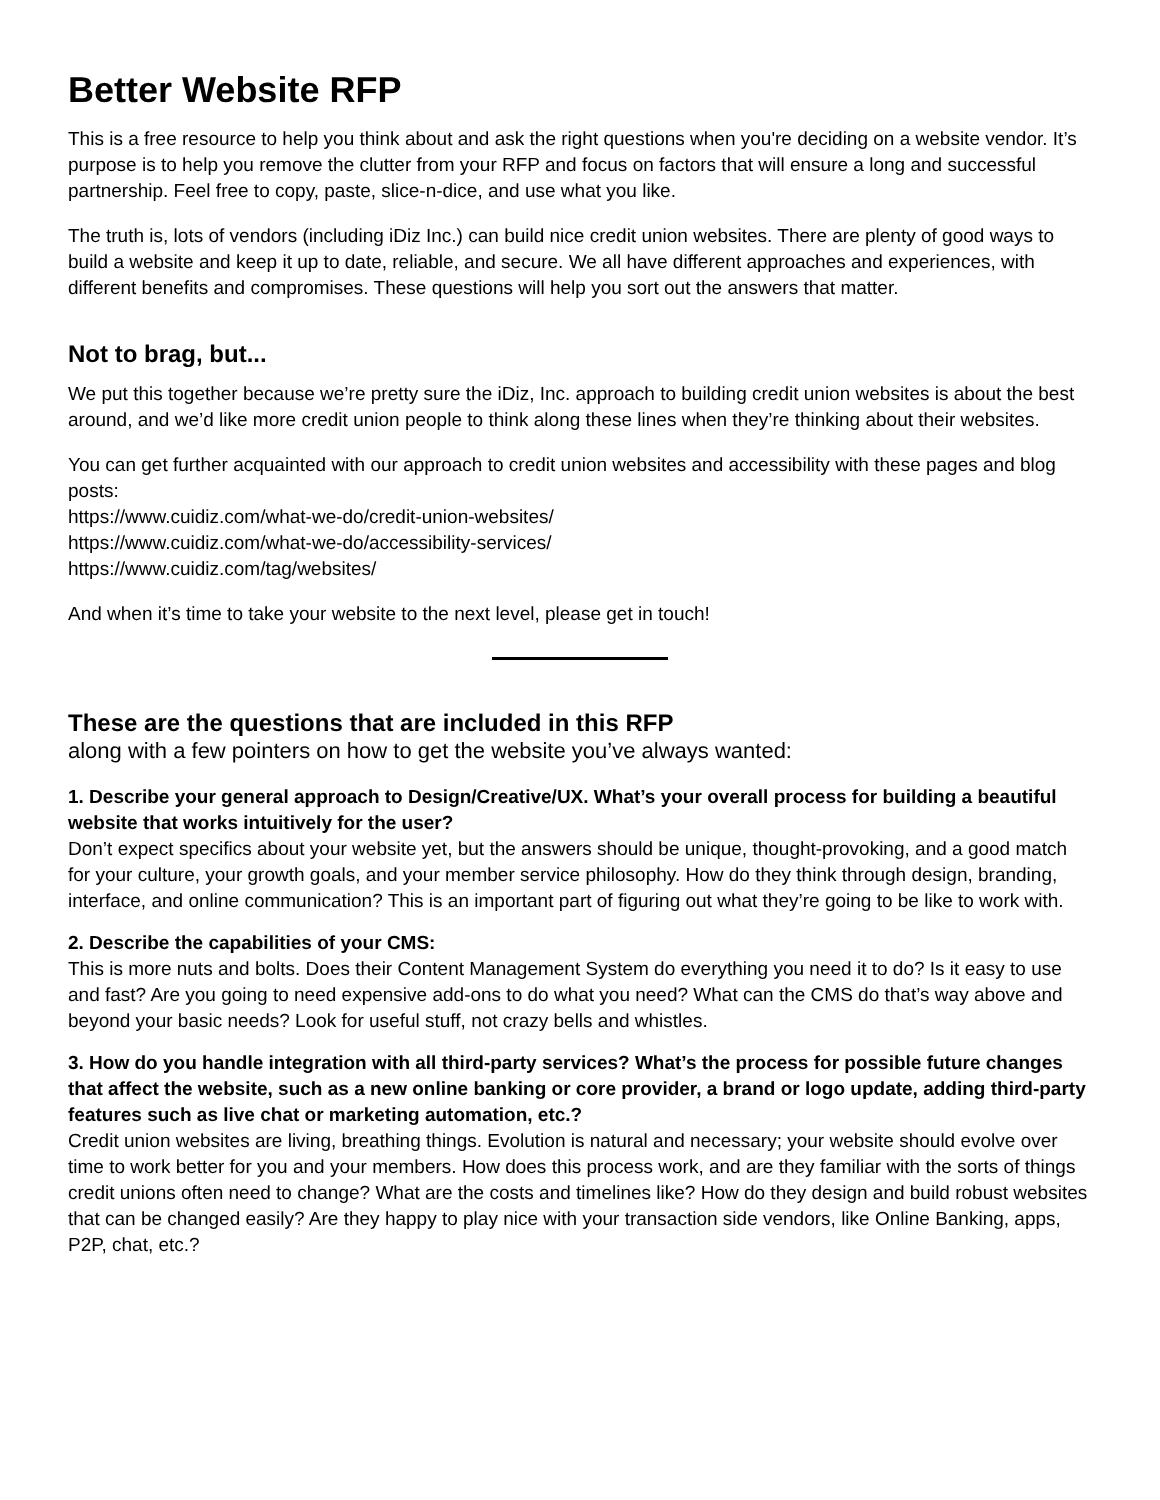Better Website RFP
This is a free resource to help you think about and ask the right questions when you're deciding on a website vendor. It’s purpose is to help you remove the clutter from your RFP and focus on factors that will ensure a long and successful partnership. Feel free to copy, paste, slice-n-dice, and use what you like.
The truth is, lots of vendors (including iDiz Inc.) can build nice credit union websites. There are plenty of good ways to build a website and keep it up to date, reliable, and secure. We all have different approaches and experiences, with different benefits and compromises. These questions will help you sort out the answers that matter.
Not to brag, but...
We put this together because we’re pretty sure the iDiz, Inc. approach to building credit union websites is about the best around, and we’d like more credit union people to think along these lines when they’re thinking about their websites.
You can get further acquainted with our approach to credit union websites and accessibility with these pages and blog posts:
https://www.cuidiz.com/what-we-do/credit-union-websites/
https://www.cuidiz.com/what-we-do/accessibility-services/
https://www.cuidiz.com/tag/websites/
And when it’s time to take your website to the next level, please get in touch!
These are the questions that are included in this RFP
along with a few pointers on how to get the website you’ve always wanted:
1. Describe your general approach to Design/Creative/UX. What’s your overall process for building a beautiful website that works intuitively for the user?
Don’t expect specifics about your website yet, but the answers should be unique, thought-provoking, and a good match for your culture, your growth goals, and your member service philosophy. How do they think through design, branding, interface, and online communication? This is an important part of figuring out what they’re going to be like to work with.
2. Describe the capabilities of your CMS:
This is more nuts and bolts. Does their Content Management System do everything you need it to do? Is it easy to use and fast? Are you going to need expensive add-ons to do what you need? What can the CMS do that’s way above and beyond your basic needs? Look for useful stuff, not crazy bells and whistles.
3. How do you handle integration with all third-party services? What’s the process for possible future changes that affect the website, such as a new online banking or core provider, a brand or logo update, adding third-party features such as live chat or marketing automation, etc.?
Credit union websites are living, breathing things. Evolution is natural and necessary; your website should evolve over time to work better for you and your members. How does this process work, and are they familiar with the sorts of things credit unions often need to change? What are the costs and timelines like? How do they design and build robust websites that can be changed easily? Are they happy to play nice with your transaction side vendors, like Online Banking, apps, P2P, chat, etc.?